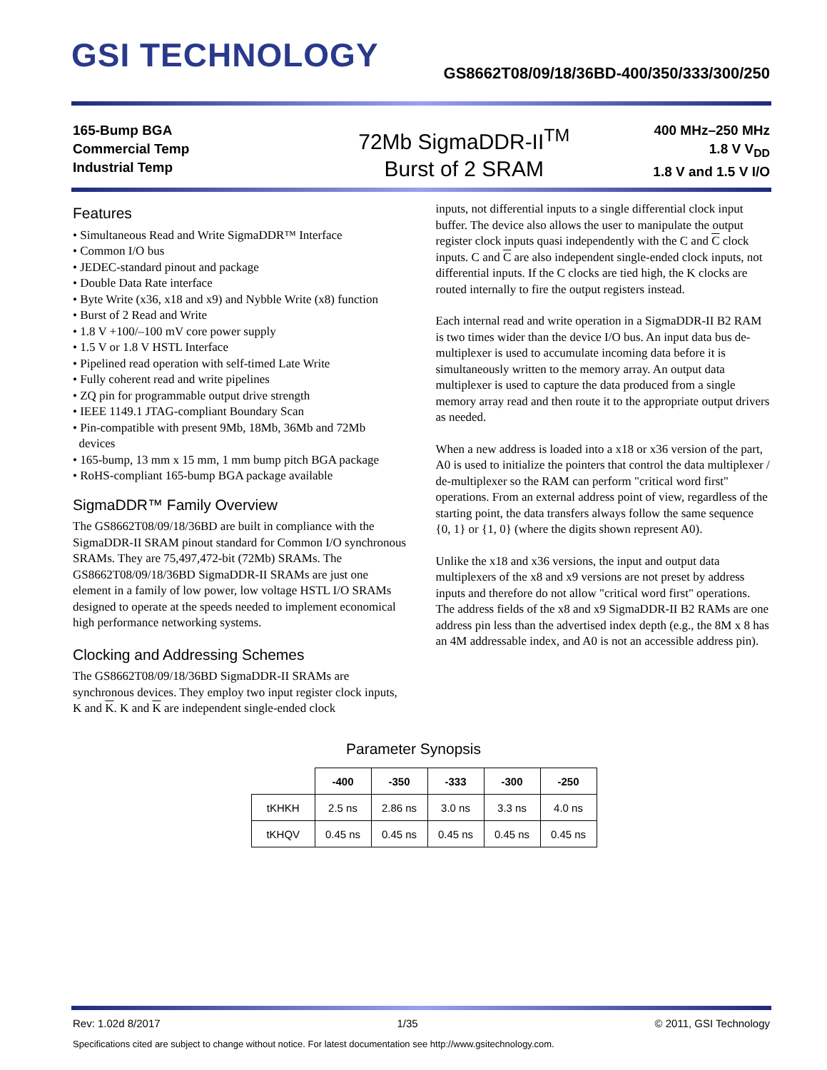GSI TECHNOLOGY
GS8662T08/09/18/36BD-400/350/333/300/250
165-Bump BGA
Commercial Temp
Industrial Temp
72Mb SigmaDDR-II<sup>TM</sup>
Burst of 2 SRAM
400 MHz–250 MHz
1.8 V V<sub>DD</sub>
1.8 V and 1.5 V I/O
Features
• Simultaneous Read and Write SigmaDDR™ Interface
• Common I/O bus
• JEDEC-standard pinout and package
• Double Data Rate interface
• Byte Write (x36, x18 and x9) and Nybble Write (x8) function
• Burst of 2 Read and Write
• 1.8 V +100/–100 mV core power supply
• 1.5 V or 1.8 V HSTL Interface
• Pipelined read operation with self-timed Late Write
• Fully coherent read and write pipelines
• ZQ pin for programmable output drive strength
• IEEE 1149.1 JTAG-compliant Boundary Scan
• Pin-compatible with present 9Mb, 18Mb, 36Mb and 72Mb
devices
• 165-bump, 13 mm x 15 mm, 1 mm bump pitch BGA package
• RoHS-compliant 165-bump BGA package available
SigmaDDR™ Family Overview
The GS8662T08/09/18/36BD are built in compliance with the SigmaDDR-II SRAM pinout standard for Common I/O synchronous SRAMs. They are 75,497,472-bit (72Mb) SRAMs. The GS8662T08/09/18/36BD SigmaDDR-II SRAMs are just one element in a family of low power, low voltage HSTL I/O SRAMs designed to operate at the speeds needed to implement economical high performance networking systems.
Clocking and Addressing Schemes
The GS8662T08/09/18/36BD SigmaDDR-II SRAMs are synchronous devices. They employ two input register clock inputs, K and K. K and K are independent single-ended clock
inputs, not differential inputs to a single differential clock input buffer. The device also allows the user to manipulate the output register clock inputs quasi independently with the C and C clock inputs. C and C are also independent single-ended clock inputs, not differential inputs. If the C clocks are tied high, the K clocks are routed internally to fire the output registers instead.
Each internal read and write operation in a SigmaDDR-II B2 RAM is two times wider than the device I/O bus. An input data bus de-multiplexer is used to accumulate incoming data before it is simultaneously written to the memory array. An output data multiplexer is used to capture the data produced from a single memory array read and then route it to the appropriate output drivers as needed.
When a new address is loaded into a x18 or x36 version of the part, A0 is used to initialize the pointers that control the data multiplexer / de-multiplexer so the RAM can perform "critical word first" operations. From an external address point of view, regardless of the starting point, the data transfers always follow the same sequence {0, 1} or {1, 0} (where the digits shown represent A0).
Unlike the x18 and x36 versions, the input and output data multiplexers of the x8 and x9 versions are not preset by address inputs and therefore do not allow "critical word first" operations. The address fields of the x8 and x9 SigmaDDR-II B2 RAMs are one address pin less than the advertised index depth (e.g., the 8M x 8 has an 4M addressable index, and A0 is not an accessible address pin).
Parameter Synopsis
| | -400 | -350 | -333 | -300 | -250 |
| --- | --- | --- | --- | --- | --- |
| tKHKH | 2.5 ns | 2.86 ns | 3.0 ns | 3.3 ns | 4.0 ns |
| tKHQV | 0.45 ns | 0.45 ns | 0.45 ns | 0.45 ns | 0.45 ns |
Rev: 1.02d 8/2017 1/35 © 2011, GSI Technology
Specifications cited are subject to change without notice. For latest documentation see http://www.gsitechnology.com.